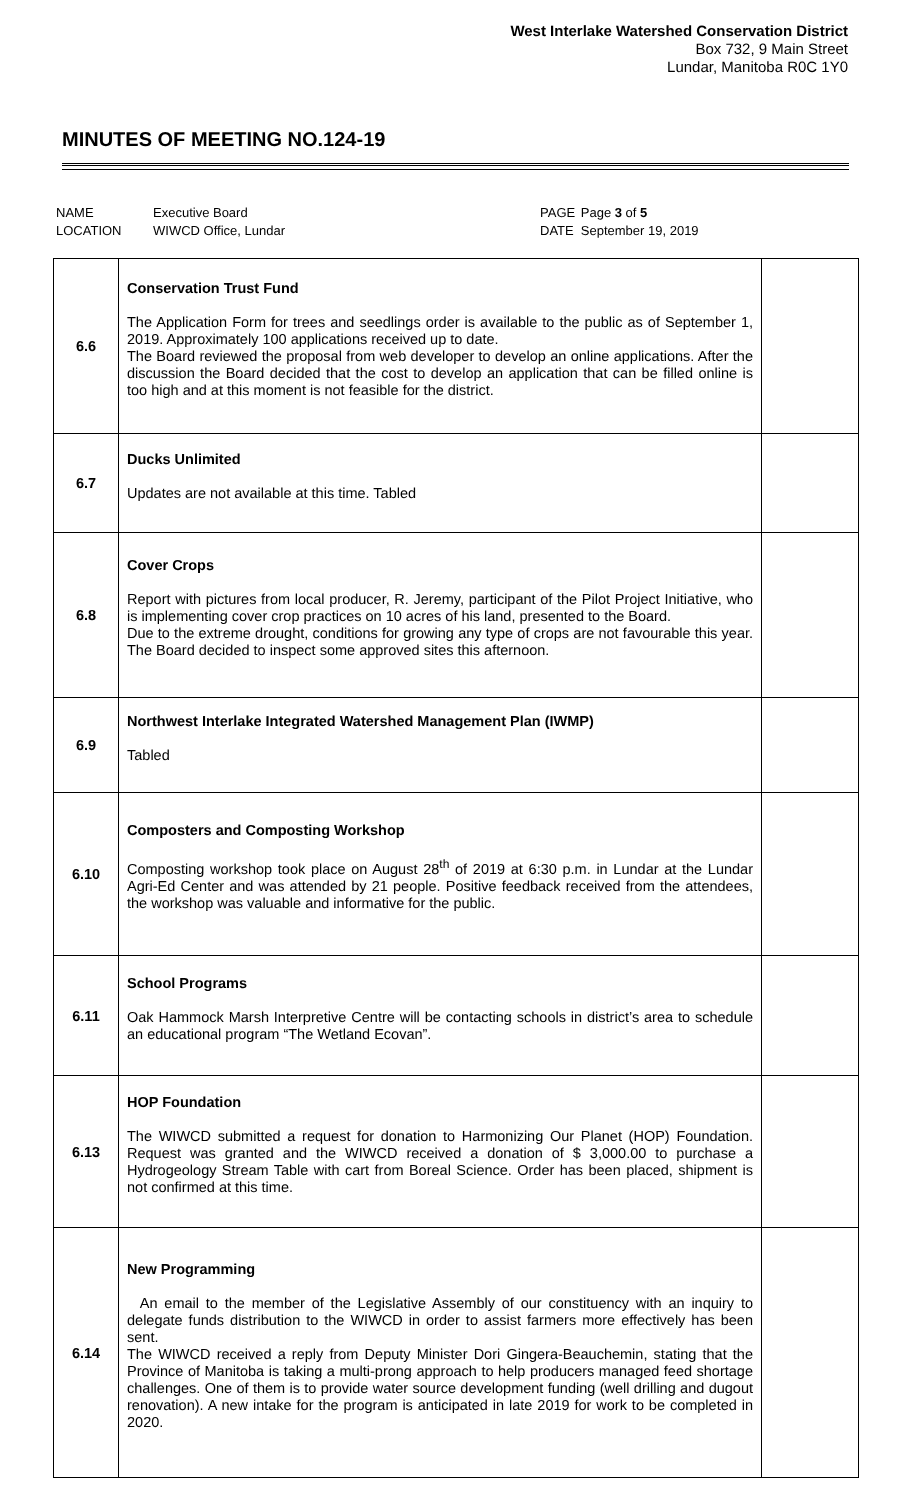West Interlake Watershed Conservation District
Box 732, 9 Main Street
Lundar, Manitoba R0C 1Y0
MINUTES OF MEETING NO.124-19
| NAME | Executive Board | PAGE | Page 3 of 5 |
| LOCATION | WIWCD Office, Lundar | DATE | September 19, 2019 |
| 6.6 | Conservation Trust Fund The Application Form for trees and seedlings order is available to the public as of September 1, 2019. Approximately 100 applications received up to date. The Board reviewed the proposal from web developer to develop an online applications. After the discussion the Board decided that the cost to develop an application that can be filled online is too high and at this moment is not feasible for the district. | |
| 6.7 | Ducks Unlimited Updates are not available at this time. Tabled | |
| 6.8 | Cover Crops Report with pictures from local producer, R. Jeremy, participant of the Pilot Project Initiative, who is implementing cover crop practices on 10 acres of his land, presented to the Board. Due to the extreme drought, conditions for growing any type of crops are not favourable this year. The Board decided to inspect some approved sites this afternoon. | |
| 6.9 | Northwest Interlake Integrated Watershed Management Plan (IWMP) Tabled | |
| 6.10 | Composters and Composting Workshop Composting workshop took place on August 28<sup>th</sup> of 2019 at 6:30 p.m. in Lundar at the Lundar Agri-Ed Center and was attended by 21 people. Positive feedback received from the attendees, the workshop was valuable and informative for the public. | |
| 6.11 | School Programs Oak Hammock Marsh Interpretive Centre will be contacting schools in district’s area to schedule an educational program “The Wetland Ecovan”. | |
| 6.13 | HOP Foundation The WIWCD submitted a request for donation to Harmonizing Our Planet (HOP) Foundation. Request was granted and the WIWCD received a donation of $ 3,000.00 to purchase a Hydrogeology Stream Table with cart from Boreal Science. Order has been placed, shipment is not confirmed at this time. | |
| 6.14 | New Programming An email to the member of the Legislative Assembly of our constituency with an inquiry to delegate funds distribution to the WIWCD in order to assist farmers more effectively has been sent. The WIWCD received a reply from Deputy Minister Dori Gingera-Beauchemin, stating that the Province of Manitoba is taking a multi-prong approach to help producers managed feed shortage challenges. One of them is to provide water source development funding (well drilling and dugout renovation). A new intake for the program is anticipated in late 2019 for work to be completed in 2020. | |